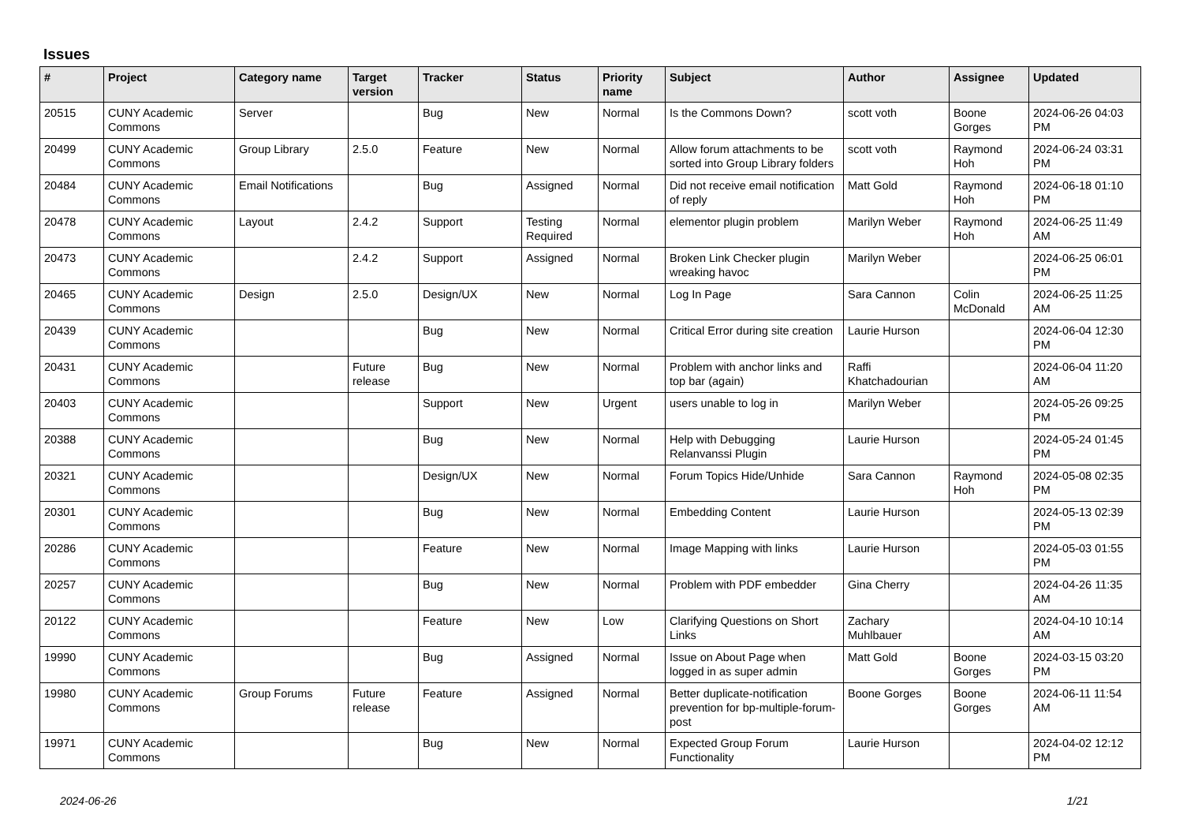Issues
| # | Project | Category name | Target version | Tracker | Status | Priority name | Subject | Author | Assignee | Updated |
| --- | --- | --- | --- | --- | --- | --- | --- | --- | --- | --- |
| 20515 | CUNY Academic Commons | Server | | Bug | New | Normal | Is the Commons Down? | scott voth | Boone Gorges | 2024-06-26 04:03 PM |
| 20499 | CUNY Academic Commons | Group Library | 2.5.0 | Feature | New | Normal | Allow forum attachments to be sorted into Group Library folders | scott voth | Raymond Hoh | 2024-06-24 03:31 PM |
| 20484 | CUNY Academic Commons | Email Notifications | | Bug | Assigned | Normal | Did not receive email notification of reply | Matt Gold | Raymond Hoh | 2024-06-18 01:10 PM |
| 20478 | CUNY Academic Commons | Layout | 2.4.2 | Support | Testing Required | Normal | elementor plugin problem | Marilyn Weber | Raymond Hoh | 2024-06-25 11:49 AM |
| 20473 | CUNY Academic Commons | | 2.4.2 | Support | Assigned | Normal | Broken Link Checker plugin wreaking havoc | Marilyn Weber | | 2024-06-25 06:01 PM |
| 20465 | CUNY Academic Commons | Design | 2.5.0 | Design/UX | New | Normal | Log In Page | Sara Cannon | Colin McDonald | 2024-06-25 11:25 AM |
| 20439 | CUNY Academic Commons | | | Bug | New | Normal | Critical Error during site creation | Laurie Hurson | | 2024-06-04 12:30 PM |
| 20431 | CUNY Academic Commons | | Future release | Bug | New | Normal | Problem with anchor links and top bar (again) | Raffi Khatchadourian | | 2024-06-04 11:20 AM |
| 20403 | CUNY Academic Commons | | | Support | New | Urgent | users unable to log in | Marilyn Weber | | 2024-05-26 09:25 PM |
| 20388 | CUNY Academic Commons | | | Bug | New | Normal | Help with Debugging Relanvanssi Plugin | Laurie Hurson | | 2024-05-24 01:45 PM |
| 20321 | CUNY Academic Commons | | | Design/UX | New | Normal | Forum Topics Hide/Unhide | Sara Cannon | Raymond Hoh | 2024-05-08 02:35 PM |
| 20301 | CUNY Academic Commons | | | Bug | New | Normal | Embedding Content | Laurie Hurson | | 2024-05-13 02:39 PM |
| 20286 | CUNY Academic Commons | | | Feature | New | Normal | Image Mapping with links | Laurie Hurson | | 2024-05-03 01:55 PM |
| 20257 | CUNY Academic Commons | | | Bug | New | Normal | Problem with PDF embedder | Gina Cherry | | 2024-04-26 11:35 AM |
| 20122 | CUNY Academic Commons | | | Feature | New | Low | Clarifying Questions on Short Links | Zachary Muhlbauer | | 2024-04-10 10:14 AM |
| 19990 | CUNY Academic Commons | | | Bug | Assigned | Normal | Issue on About Page when logged in as super admin | Matt Gold | Boone Gorges | 2024-03-15 03:20 PM |
| 19980 | CUNY Academic Commons | Group Forums | Future release | Feature | Assigned | Normal | Better duplicate-notification prevention for bp-multiple-forum-post | Boone Gorges | Boone Gorges | 2024-06-11 11:54 AM |
| 19971 | CUNY Academic Commons | | | Bug | New | Normal | Expected Group Forum Functionality | Laurie Hurson | | 2024-04-02 12:12 PM |
2024-06-26 1/21